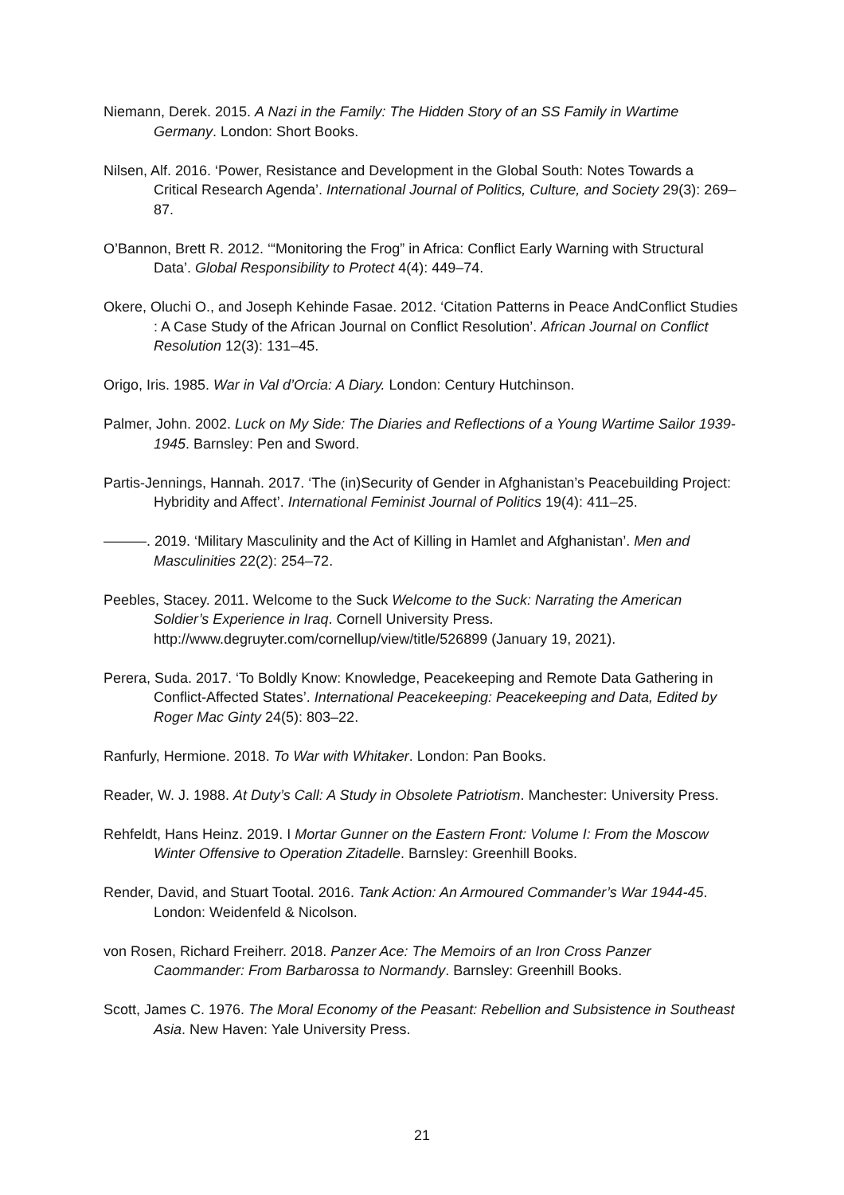Niemann, Derek. 2015. A Nazi in the Family: The Hidden Story of an SS Family in Wartime Germany. London: Short Books.
Nilsen, Alf. 2016. ‘Power, Resistance and Development in the Global South: Notes Towards a Critical Research Agenda’. International Journal of Politics, Culture, and Society 29(3): 269–87.
O’Bannon, Brett R. 2012. ‘“Monitoring the Frog” in Africa: Conflict Early Warning with Structural Data’. Global Responsibility to Protect 4(4): 449–74.
Okere, Oluchi O., and Joseph Kehinde Fasae. 2012. ‘Citation Patterns in Peace AndConflict Studies : A Case Study of the African Journal on Conflict Resolution’. African Journal on Conflict Resolution 12(3): 131–45.
Origo, Iris. 1985. War in Val d’Orcia: A Diary. London: Century Hutchinson.
Palmer, John. 2002. Luck on My Side: The Diaries and Reflections of a Young Wartime Sailor 1939-1945. Barnsley: Pen and Sword.
Partis-Jennings, Hannah. 2017. ‘The (in)Security of Gender in Afghanistan’s Peacebuilding Project: Hybridity and Affect’. International Feminist Journal of Politics 19(4): 411–25.
———. 2019. ‘Military Masculinity and the Act of Killing in Hamlet and Afghanistan’. Men and Masculinities 22(2): 254–72.
Peebles, Stacey. 2011. Welcome to the Suck Welcome to the Suck: Narrating the American Soldier’s Experience in Iraq. Cornell University Press. http://www.degruyter.com/cornellup/view/title/526899 (January 19, 2021).
Perera, Suda. 2017. ‘To Boldly Know: Knowledge, Peacekeeping and Remote Data Gathering in Conflict-Affected States’. International Peacekeeping: Peacekeeping and Data, Edited by Roger Mac Ginty 24(5): 803–22.
Ranfurly, Hermione. 2018. To War with Whitaker. London: Pan Books.
Reader, W. J. 1988. At Duty’s Call: A Study in Obsolete Patriotism. Manchester: University Press.
Rehfeldt, Hans Heinz. 2019. I Mortar Gunner on the Eastern Front: Volume I: From the Moscow Winter Offensive to Operation Zitadelle. Barnsley: Greenhill Books.
Render, David, and Stuart Tootal. 2016. Tank Action: An Armoured Commander’s War 1944-45. London: Weidenfeld & Nicolson.
von Rosen, Richard Freiherr. 2018. Panzer Ace: The Memoirs of an Iron Cross Panzer Caommander: From Barbarossa to Normandy. Barnsley: Greenhill Books.
Scott, James C. 1976. The Moral Economy of the Peasant: Rebellion and Subsistence in Southeast Asia. New Haven: Yale University Press.
21